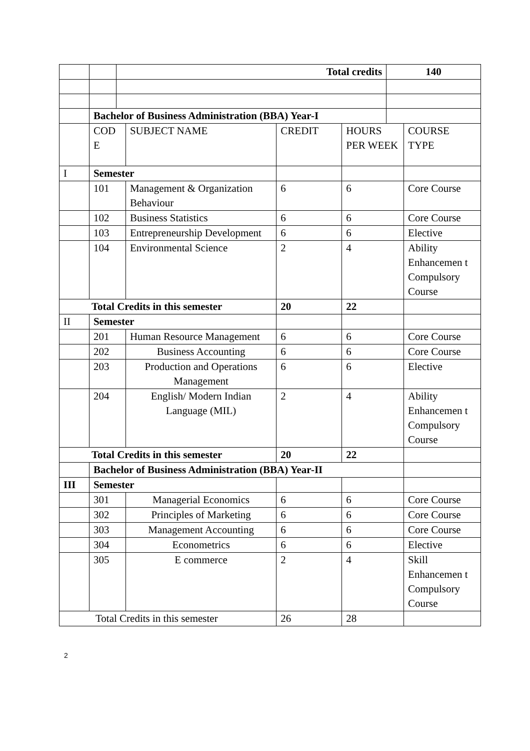| | | Total credits | | | | 140 | |
| | Bachelor of Business Administration (BBA) Year-I | | | | | | |
| | COD E | | SUBJECT NAME | CREDIT | HOURS PER WEEK | | COURSE TYPE |
| I | Semester | | | | | | |
| | 101 | | Management & Organization Behaviour | 6 | 6 | | Core Course |
| | 102 | | Business Statistics | 6 | 6 | | Core Course |
| | 103 | | Entrepreneurship Development | 6 | 6 | | Elective |
| | 104 | | Environmental Science | 2 | 4 | | Ability Enhancemen t Compulsory Course |
| Total Credits in this semester | | | | 20 | 22 | | |
| II | Semester | | | | | | |
| | 201 | | Human Resource Management | 6 | 6 | | Core Course |
| | 202 | | Business Accounting | 6 | 6 | | Core Course |
| | 203 | | Production and Operations Management | 6 | 6 | | Elective |
| | 204 | | English/ Modern Indian Language (MIL) | 2 | 4 | | Ability Enhancemen t Compulsory Course |
| Total Credits in this semester | | | | 20 | 22 | | |
| | Bachelor of Business Administration (BBA) Year-II | | | | | | |
| III | Semester | | | | | | |
| | 301 | | Managerial Economics | 6 | 6 | | Core Course |
| | 302 | | Principles of Marketing | 6 | 6 | | Core Course |
| | 303 | | Management Accounting | 6 | 6 | | Core Course |
| | 304 | | Econometrics | 6 | 6 | | Elective |
| | 305 | | E commerce | 2 | 4 | | Skill Enhancemen t Compulsory Course |
| Total Credits in this semester | | | | 26 | 28 | | |
2